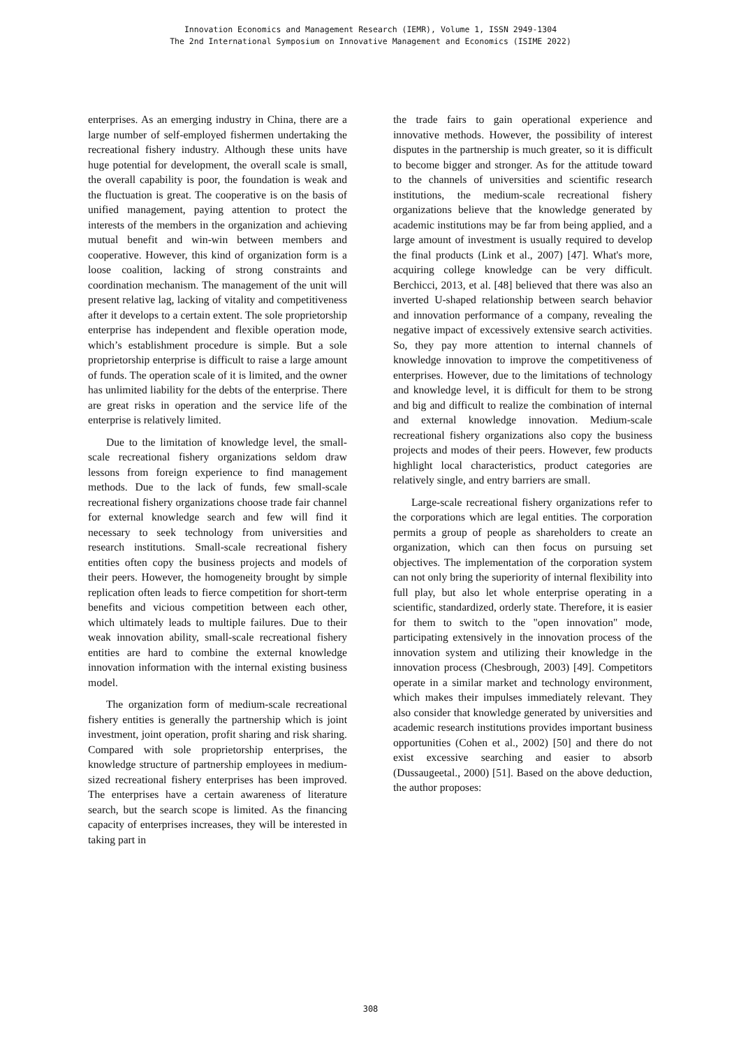Innovation Economics and Management Research (IEMR), Volume 1, ISSN 2949-1304
The 2nd International Symposium on Innovative Management and Economics (ISIME 2022)
enterprises. As an emerging industry in China, there are a large number of self-employed fishermen undertaking the recreational fishery industry. Although these units have huge potential for development, the overall scale is small, the overall capability is poor, the foundation is weak and the fluctuation is great. The cooperative is on the basis of unified management, paying attention to protect the interests of the members in the organization and achieving mutual benefit and win-win between members and cooperative. However, this kind of organization form is a loose coalition, lacking of strong constraints and coordination mechanism. The management of the unit will present relative lag, lacking of vitality and competitiveness after it develops to a certain extent. The sole proprietorship enterprise has independent and flexible operation mode, which’s establishment procedure is simple. But a sole proprietorship enterprise is difficult to raise a large amount of funds. The operation scale of it is limited, and the owner has unlimited liability for the debts of the enterprise. There are great risks in operation and the service life of the enterprise is relatively limited.
Due to the limitation of knowledge level, the small-scale recreational fishery organizations seldom draw lessons from foreign experience to find management methods. Due to the lack of funds, few small-scale recreational fishery organizations choose trade fair channel for external knowledge search and few will find it necessary to seek technology from universities and research institutions. Small-scale recreational fishery entities often copy the business projects and models of their peers. However, the homogeneity brought by simple replication often leads to fierce competition for short-term benefits and vicious competition between each other, which ultimately leads to multiple failures. Due to their weak innovation ability, small-scale recreational fishery entities are hard to combine the external knowledge innovation information with the internal existing business model.
The organization form of medium-scale recreational fishery entities is generally the partnership which is joint investment, joint operation, profit sharing and risk sharing. Compared with sole proprietorship enterprises, the knowledge structure of partnership employees in medium-sized recreational fishery enterprises has been improved. The enterprises have a certain awareness of literature search, but the search scope is limited. As the financing capacity of enterprises increases, they will be interested in taking part in
the trade fairs to gain operational experience and innovative methods. However, the possibility of interest disputes in the partnership is much greater, so it is difficult to become bigger and stronger. As for the attitude toward to the channels of universities and scientific research institutions, the medium-scale recreational fishery organizations believe that the knowledge generated by academic institutions may be far from being applied, and a large amount of investment is usually required to develop the final products (Link et al., 2007) [47]. What's more, acquiring college knowledge can be very difficult. Berchicci, 2013, et al. [48] believed that there was also an inverted U-shaped relationship between search behavior and innovation performance of a company, revealing the negative impact of excessively extensive search activities. So, they pay more attention to internal channels of knowledge innovation to improve the competitiveness of enterprises. However, due to the limitations of technology and knowledge level, it is difficult for them to be strong and big and difficult to realize the combination of internal and external knowledge innovation. Medium-scale recreational fishery organizations also copy the business projects and modes of their peers. However, few products highlight local characteristics, product categories are relatively single, and entry barriers are small.
Large-scale recreational fishery organizations refer to the corporations which are legal entities. The corporation permits a group of people as shareholders to create an organization, which can then focus on pursuing set objectives. The implementation of the corporation system can not only bring the superiority of internal flexibility into full play, but also let whole enterprise operating in a scientific, standardized, orderly state. Therefore, it is easier for them to switch to the "open innovation" mode, participating extensively in the innovation process of the innovation system and utilizing their knowledge in the innovation process (Chesbrough, 2003) [49]. Competitors operate in a similar market and technology environment, which makes their impulses immediately relevant. They also consider that knowledge generated by universities and academic research institutions provides important business opportunities (Cohen et al., 2002) [50] and there do not exist excessive searching and easier to absorb (Dussaugeetal., 2000) [51]. Based on the above deduction, the author proposes:
308